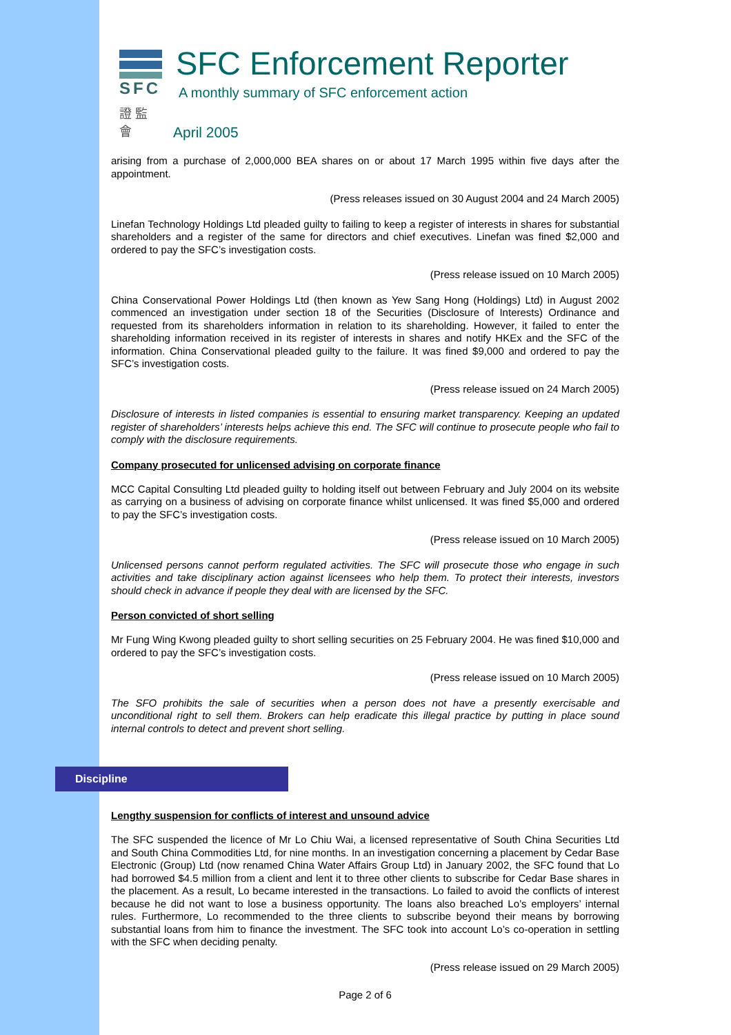SFC
證 監 會
SFC Enforcement Reporter
A monthly summary of SFC enforcement action
April 2005
arising from a purchase of 2,000,000 BEA shares on or about 17 March 1995 within five days after the appointment.
(Press releases issued on 30 August 2004 and 24 March 2005)
Linefan Technology Holdings Ltd pleaded guilty to failing to keep a register of interests in shares for substantial shareholders and a register of the same for directors and chief executives. Linefan was fined $2,000 and ordered to pay the SFC’s investigation costs.
(Press release issued on 10 March 2005)
China Conservational Power Holdings Ltd (then known as Yew Sang Hong (Holdings) Ltd) in August 2002 commenced an investigation under section 18 of the Securities (Disclosure of Interests) Ordinance and requested from its shareholders information in relation to its shareholding. However, it failed to enter the shareholding information received in its register of interests in shares and notify HKEx and the SFC of the information. China Conservational pleaded guilty to the failure. It was fined $9,000 and ordered to pay the SFC’s investigation costs.
(Press release issued on 24 March 2005)
Disclosure of interests in listed companies is essential to ensuring market transparency. Keeping an updated register of shareholders’ interests helps achieve this end. The SFC will continue to prosecute people who fail to comply with the disclosure requirements.
Company prosecuted for unlicensed advising on corporate finance
MCC Capital Consulting Ltd pleaded guilty to holding itself out between February and July 2004 on its website as carrying on a business of advising on corporate finance whilst unlicensed. It was fined $5,000 and ordered to pay the SFC’s investigation costs.
(Press release issued on 10 March 2005)
Unlicensed persons cannot perform regulated activities. The SFC will prosecute those who engage in such activities and take disciplinary action against licensees who help them. To protect their interests, investors should check in advance if people they deal with are licensed by the SFC.
Person convicted of short selling
Mr Fung Wing Kwong pleaded guilty to short selling securities on 25 February 2004. He was fined $10,000 and ordered to pay the SFC’s investigation costs.
(Press release issued on 10 March 2005)
The SFO prohibits the sale of securities when a person does not have a presently exercisable and unconditional right to sell them. Brokers can help eradicate this illegal practice by putting in place sound internal controls to detect and prevent short selling.
Discipline
Lengthy suspension for conflicts of interest and unsound advice
The SFC suspended the licence of Mr Lo Chiu Wai, a licensed representative of South China Securities Ltd and South China Commodities Ltd, for nine months. In an investigation concerning a placement by Cedar Base Electronic (Group) Ltd (now renamed China Water Affairs Group Ltd) in January 2002, the SFC found that Lo had borrowed $4.5 million from a client and lent it to three other clients to subscribe for Cedar Base shares in the placement. As a result, Lo became interested in the transactions. Lo failed to avoid the conflicts of interest because he did not want to lose a business opportunity. The loans also breached Lo’s employers’ internal rules. Furthermore, Lo recommended to the three clients to subscribe beyond their means by borrowing substantial loans from him to finance the investment. The SFC took into account Lo’s co-operation in settling with the SFC when deciding penalty.
(Press release issued on 29 March 2005)
Page 2 of 6